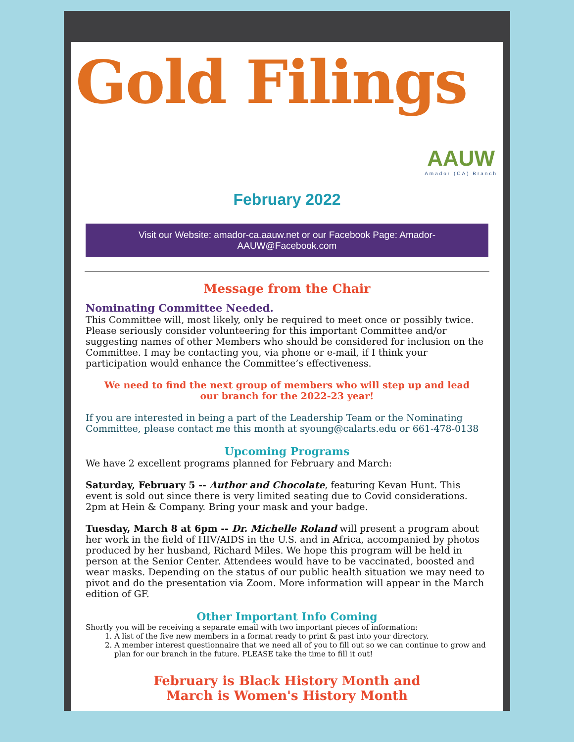Gold Filings
AAUW
Amador (CA) Branch
February 2022
Visit our Website: amador-ca.aauw.net or our Facebook Page: Amador-AAUW@Facebook.com
Message from the Chair
Nominating Committee Needed.
This Committee will, most likely, only be required to meet once or possibly twice. Please seriously consider volunteering for this important Committee and/or suggesting names of other Members who should be considered for inclusion on the Committee. I may be contacting you, via phone or e-mail, if I think your participation would enhance the Committee’s effectiveness.
We need to find the next group of members who will step up and lead our branch for the 2022-23 year!
If you are interested in being a part of the Leadership Team or the Nominating Committee, please contact me this month at syoung@calarts.edu or 661-478-0138
Upcoming Programs
We have 2 excellent programs planned for February and March:
Saturday, February 5 -- Author and Chocolate, featuring Kevan Hunt. This event is sold out since there is very limited seating due to Covid considerations. 2pm at Hein & Company. Bring your mask and your badge.
Tuesday, March 8 at 6pm -- Dr. Michelle Roland will present a program about her work in the field of HIV/AIDS in the U.S. and in Africa, accompanied by photos produced by her husband, Richard Miles. We hope this program will be held in person at the Senior Center. Attendees would have to be vaccinated, boosted and wear masks. Depending on the status of our public health situation we may need to pivot and do the presentation via Zoom. More information will appear in the March edition of GF.
Other Important Info Coming
Shortly you will be receiving a separate email with two important pieces of information:
1. A list of the five new members in a format ready to print & past into your directory.
2. A member interest questionnaire that we need all of you to fill out so we can continue to grow and plan for our branch in the future. PLEASE take the time to fill it out!
February is Black History Month and
March is Women's History Month